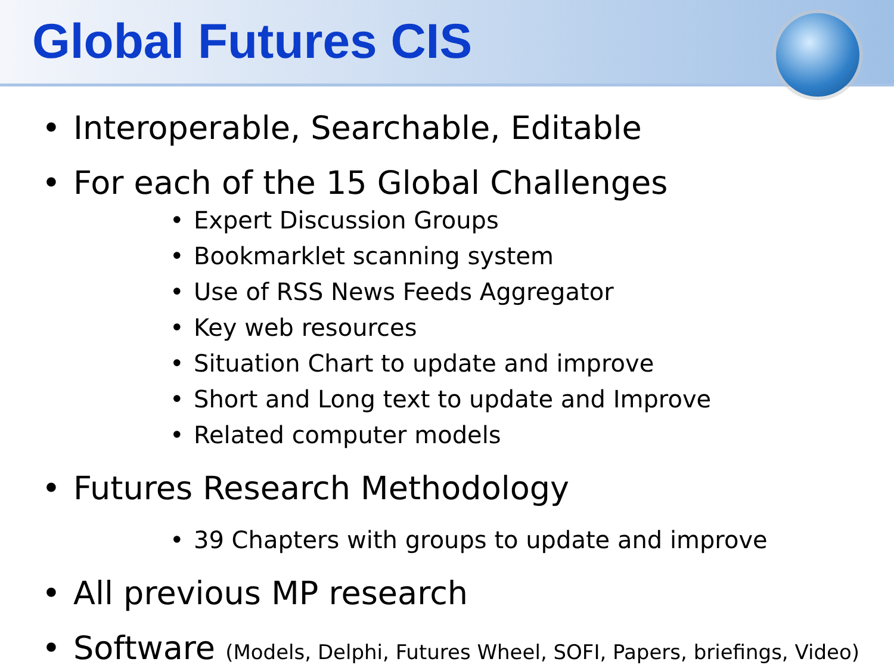Global Futures CIS
• Interoperable, Searchable, Editable
• For each of the 15 Global Challenges
• Expert Discussion Groups
• Bookmarklet scanning system
• Use of RSS News Feeds Aggregator
• Key web resources
• Situation Chart to update and improve
• Short and Long text to update and Improve
• Related computer models
• Futures Research Methodology
• 39 Chapters with groups to update and improve
• All previous MP research
• Software (Models, Delphi, Futures Wheel, SOFI, Papers, briefings, Video)